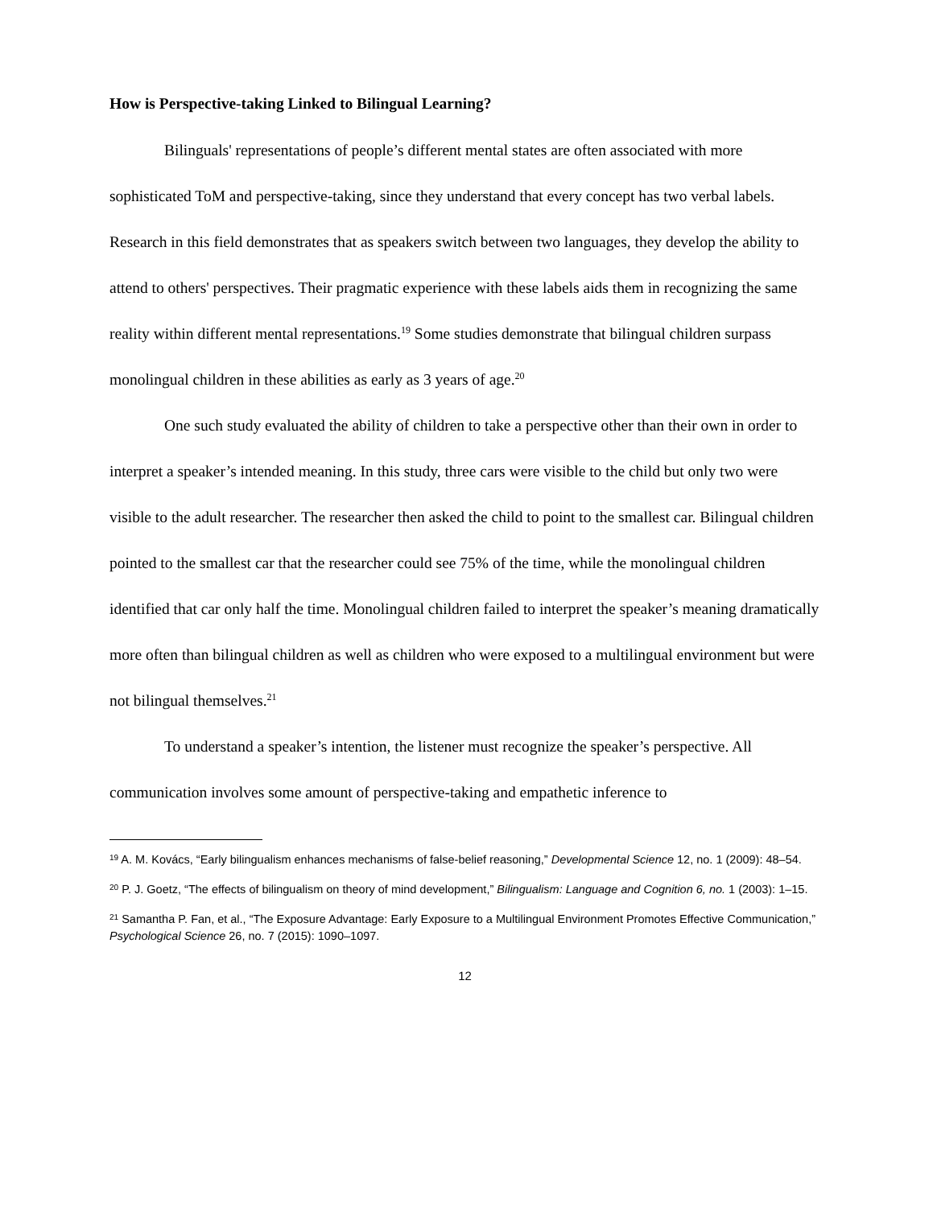How is Perspective-taking Linked to Bilingual Learning?
Bilinguals' representations of people’s different mental states are often associated with more sophisticated ToM and perspective-taking, since they understand that every concept has two verbal labels. Research in this field demonstrates that as speakers switch between two languages, they develop the ability to attend to others' perspectives. Their pragmatic experience with these labels aids them in recognizing the same reality within different mental representations.<sup>19</sup> Some studies demonstrate that bilingual children surpass monolingual children in these abilities as early as 3 years of age.<sup>20</sup>
One such study evaluated the ability of children to take a perspective other than their own in order to interpret a speaker’s intended meaning. In this study, three cars were visible to the child but only two were visible to the adult researcher. The researcher then asked the child to point to the smallest car. Bilingual children pointed to the smallest car that the researcher could see 75% of the time, while the monolingual children identified that car only half the time. Monolingual children failed to interpret the speaker’s meaning dramatically more often than bilingual children as well as children who were exposed to a multilingual environment but were not bilingual themselves.<sup>21</sup>
To understand a speaker’s intention, the listener must recognize the speaker’s perspective. All communication involves some amount of perspective-taking and empathetic inference to
<sup>19</sup> A. M. Kovács, “Early bilingualism enhances mechanisms of false-belief reasoning,” Developmental Science 12, no. 1 (2009): 48–54.
<sup>20</sup> P. J. Goetz, “The effects of bilingualism on theory of mind development,” Bilingualism: Language and Cognition 6, no. 1 (2003): 1–15.
<sup>21</sup> Samantha P. Fan, et al., “The Exposure Advantage: Early Exposure to a Multilingual Environment Promotes Effective Communication,” Psychological Science 26, no. 7 (2015): 1090–1097.
12